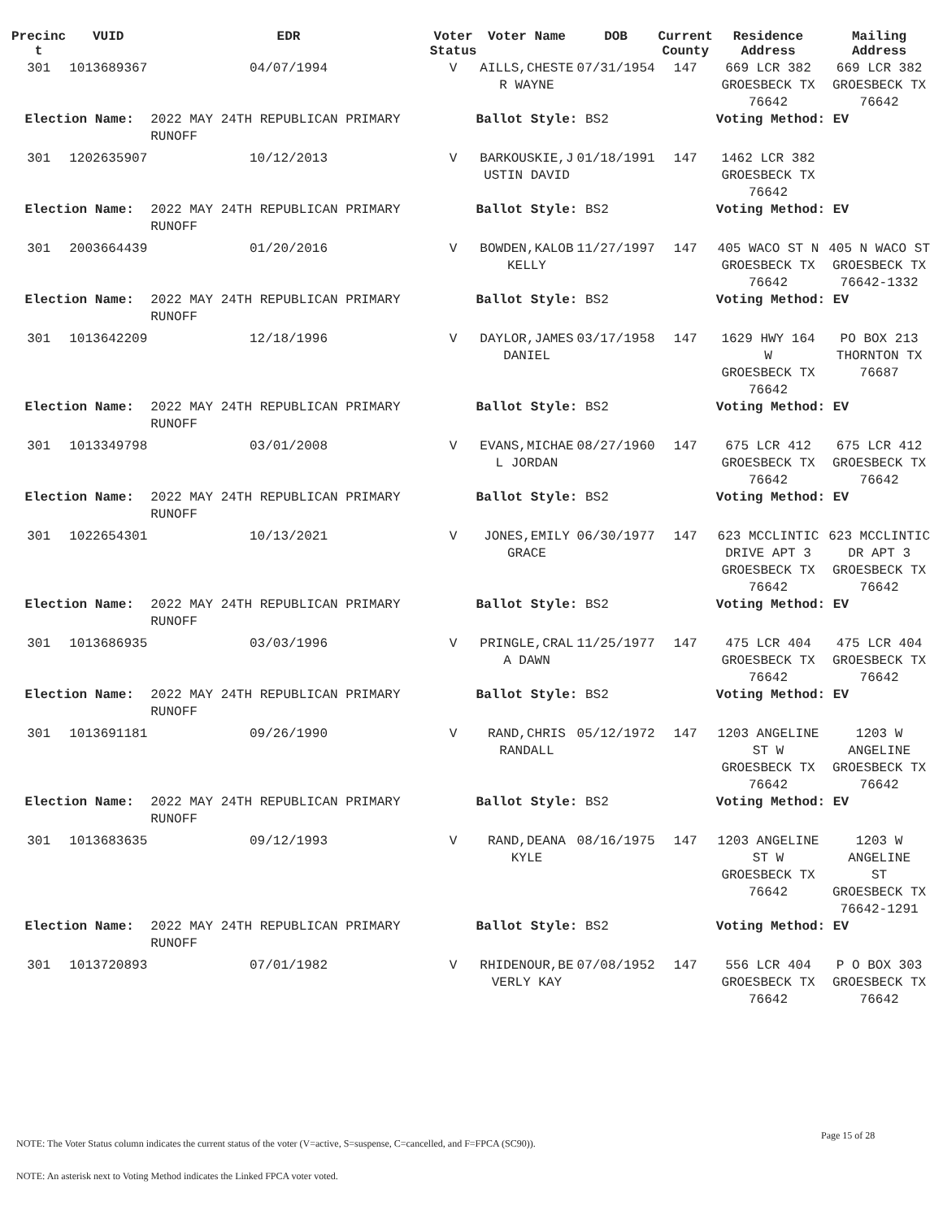| Precinc t | VUID | EDR | Voter Status | Voter Name | DOB | Current County | Residence Address | Mailing Address |
| --- | --- | --- | --- | --- | --- | --- | --- | --- |
| 301 | 1013689367 | 04/07/1994 | V | AILLS,CHESTE R WAYNE | 07/31/1954 | 147 | 669 LCR 382 GROESBECK TX 76642 | 669 LCR 382 GROESBECK TX 76642 |
| Election Name: | | 2022 MAY 24TH REPUBLICAN PRIMARY RUNOFF | Ballot Style: BS2 | | | | Voting Method: EV | |
| 301 | 1202635907 | 10/12/2013 | V | BARKOUSKIE,J USTIN DAVID | 01/18/1991 | 147 | 1462 LCR 382 GROESBECK TX 76642 | |
| Election Name: | | 2022 MAY 24TH REPUBLICAN PRIMARY RUNOFF | Ballot Style: BS2 | | | | Voting Method: EV | |
| 301 | 2003664439 | 01/20/2016 | V | BOWDEN,KALOB KELLY | 11/27/1997 | 147 | 405 WACO ST N GROESBECK TX 76642 | 405 N WACO ST GROESBECK TX 76642-1332 |
| Election Name: | | 2022 MAY 24TH REPUBLICAN PRIMARY RUNOFF | Ballot Style: BS2 | | | | Voting Method: EV | |
| 301 | 1013642209 | 12/18/1996 | V | DAYLOR,JAMES DANIEL | 03/17/1958 | 147 | 1629 HWY 164 W GROESBECK TX 76642 | PO BOX 213 THORNTON TX 76687 |
| Election Name: | | 2022 MAY 24TH REPUBLICAN PRIMARY RUNOFF | Ballot Style: BS2 | | | | Voting Method: EV | |
| 301 | 1013349798 | 03/01/2008 | V | EVANS,MICHAE L JORDAN | 08/27/1960 | 147 | 675 LCR 412 GROESBECK TX 76642 | 675 LCR 412 GROESBECK TX 76642 |
| Election Name: | | 2022 MAY 24TH REPUBLICAN PRIMARY RUNOFF | Ballot Style: BS2 | | | | Voting Method: EV | |
| 301 | 1022654301 | 10/13/2021 | V | JONES,EMILY GRACE | 06/30/1977 | 147 | 623 MCCLINTIC DRIVE APT 3 GROESBECK TX 76642 | 623 MCCLINTIC DR APT 3 GROESBECK TX 76642 |
| Election Name: | | 2022 MAY 24TH REPUBLICAN PRIMARY RUNOFF | Ballot Style: BS2 | | | | Voting Method: EV | |
| 301 | 1013686935 | 03/03/1996 | V | PRINGLE,CRAL A DAWN | 11/25/1977 | 147 | 475 LCR 404 GROESBECK TX 76642 | 475 LCR 404 GROESBECK TX 76642 |
| Election Name: | | 2022 MAY 24TH REPUBLICAN PRIMARY RUNOFF | Ballot Style: BS2 | | | | Voting Method: EV | |
| 301 | 1013691181 | 09/26/1990 | V | RAND,CHRIS RANDALL | 05/12/1972 | 147 | 1203 ANGELINE ST W GROESBECK TX 76642 | 1203 W ANGELINE GROESBECK TX 76642 |
| Election Name: | | 2022 MAY 24TH REPUBLICAN PRIMARY RUNOFF | Ballot Style: BS2 | | | | Voting Method: EV | |
| 301 | 1013683635 | 09/12/1993 | V | RAND,DEANA KYLE | 08/16/1975 | 147 | 1203 ANGELINE ST W GROESBECK TX 76642 | 1203 W ANGELINE ST GROESBECK TX 76642-1291 |
| Election Name: | | 2022 MAY 24TH REPUBLICAN PRIMARY RUNOFF | Ballot Style: BS2 | | | | Voting Method: EV | |
| 301 | 1013720893 | 07/01/1982 | V | RHIDENOUR,BE VERLY KAY | 07/08/1952 | 147 | 556 LCR 404 GROESBECK TX 76642 | P O BOX 303 GROESBECK TX 76642 |
Page 15 of 28
NOTE: The Voter Status column indicates the current status of the voter (V=active, S=suspense, C=cancelled, and F=FPCA (SC90)).
NOTE: An asterisk next to Voting Method indicates the Linked FPCA voter voted.